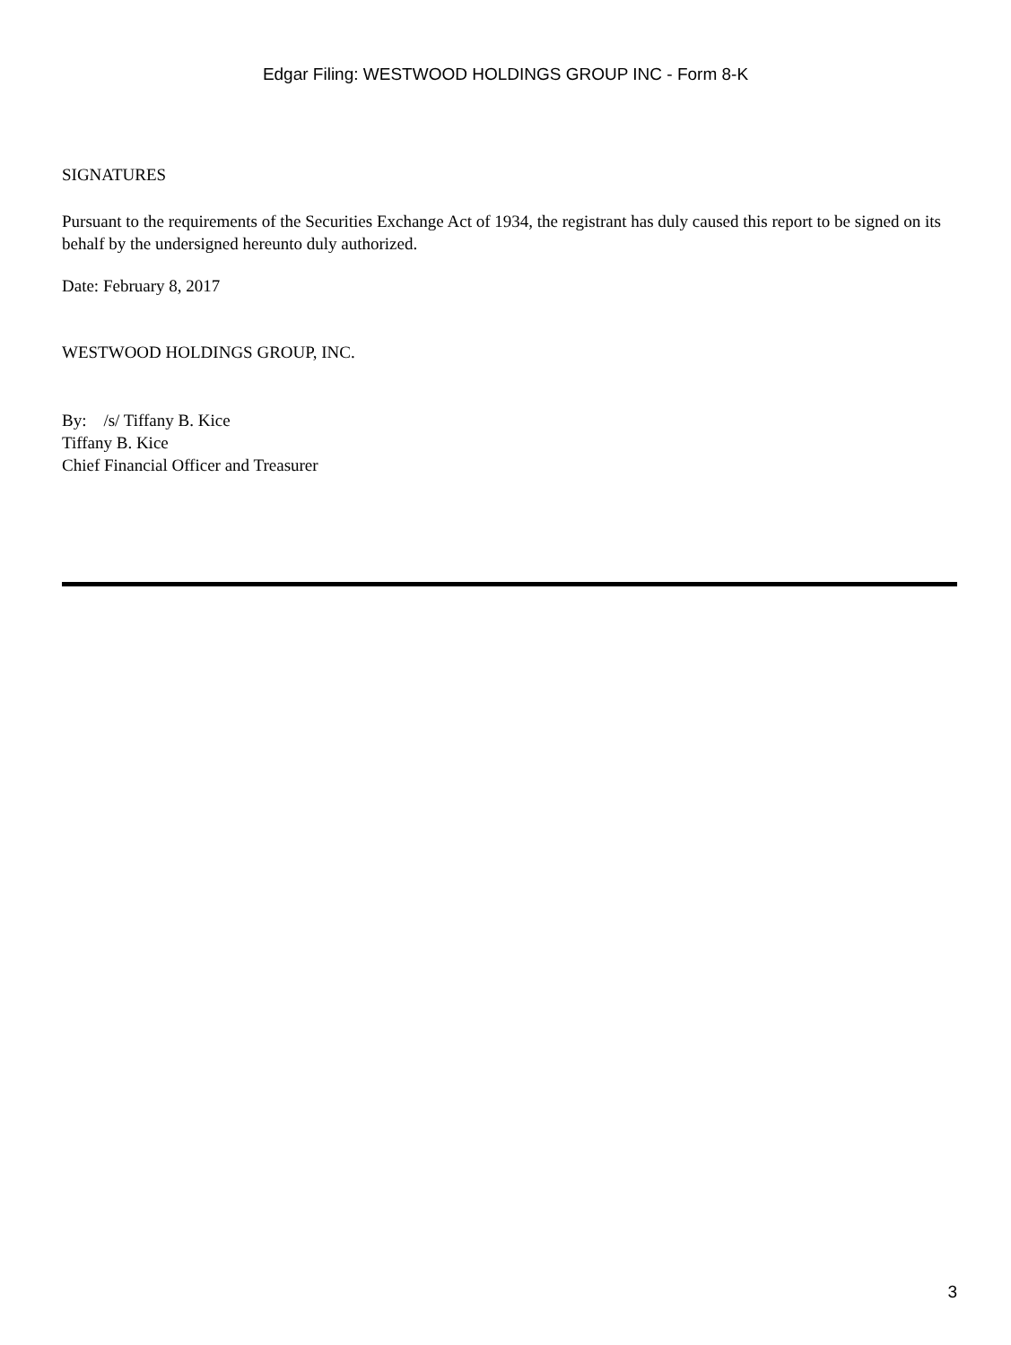Edgar Filing: WESTWOOD HOLDINGS GROUP INC - Form 8-K
SIGNATURES
Pursuant to the requirements of the Securities Exchange Act of 1934, the registrant has duly caused this report to be signed on its behalf by the undersigned hereunto duly authorized.
Date: February 8, 2017
WESTWOOD HOLDINGS GROUP, INC.
By: /s/ Tiffany B. Kice
Tiffany B. Kice
Chief Financial Officer and Treasurer
3